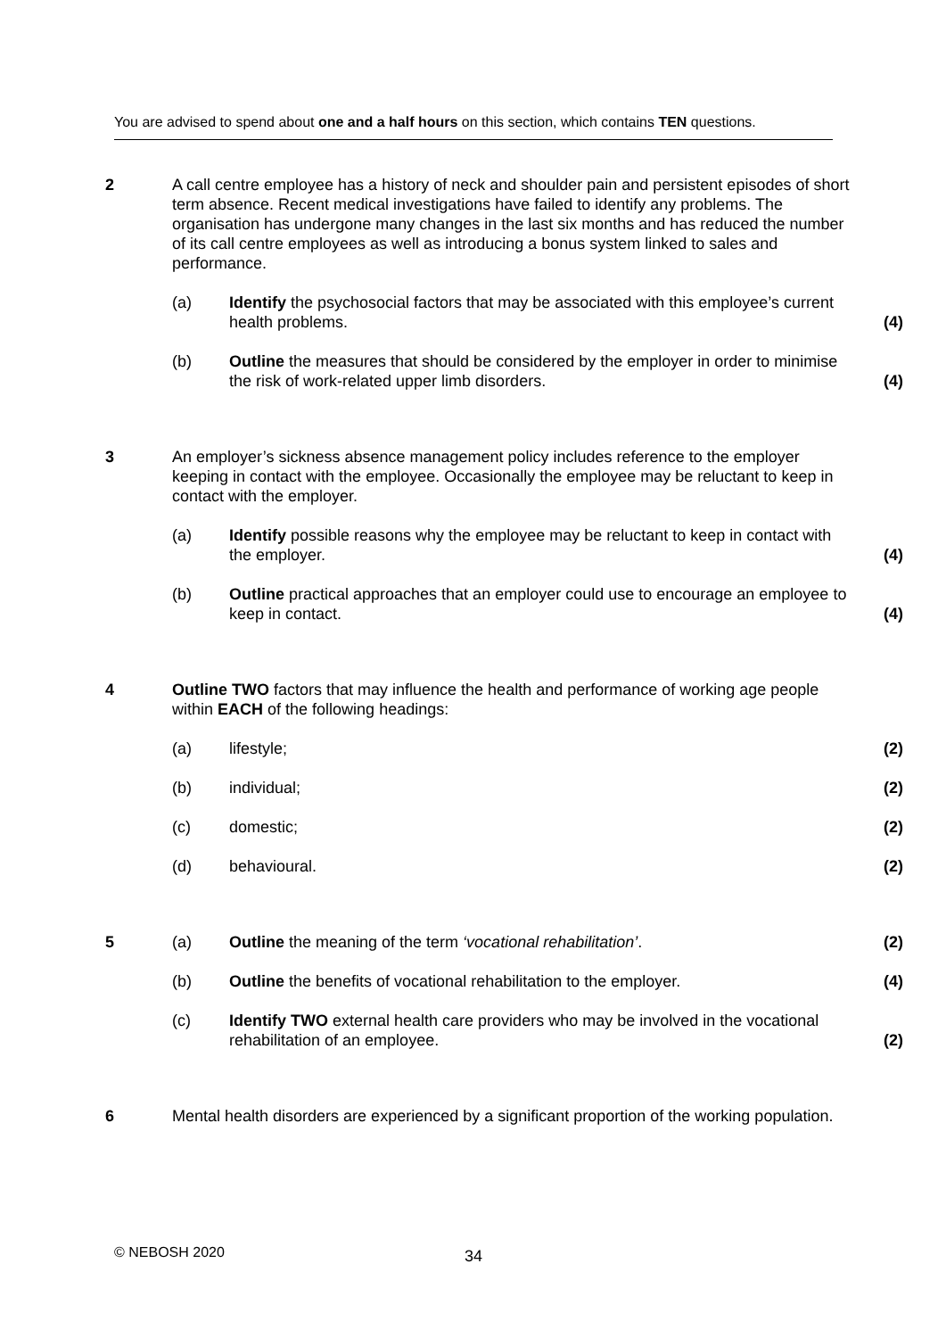You are advised to spend about one and a half hours on this section, which contains TEN questions.
2
A call centre employee has a history of neck and shoulder pain and persistent episodes of short term absence. Recent medical investigations have failed to identify any problems. The organisation has undergone many changes in the last six months and has reduced the number of its call centre employees as well as introducing a bonus system linked to sales and performance.
(a)
Identify the psychosocial factors that may be associated with this employee’s current health problems.
(4)
(b)
Outline the measures that should be considered by the employer in order to minimise the risk of work-related upper limb disorders.
(4)
3
An employer’s sickness absence management policy includes reference to the employer keeping in contact with the employee. Occasionally the employee may be reluctant to keep in contact with the employer.
(a)
Identify possible reasons why the employee may be reluctant to keep in contact with the employer.
(4)
(b)
Outline practical approaches that an employer could use to encourage an employee to keep in contact.
(4)
4
Outline TWO factors that may influence the health and performance of working age people within EACH of the following headings:
(a)
lifestyle;
(2)
(b)
individual;
(2)
(c)
domestic;
(2)
(d)
behavioural.
(2)
5
(a)
Outline the meaning of the term ‘vocational rehabilitation’.
(2)
(b)
Outline the benefits of vocational rehabilitation to the employer.
(4)
(c)
Identify TWO external health care providers who may be involved in the vocational rehabilitation of an employee.
(2)
6
Mental health disorders are experienced by a significant proportion of the working population.
© NEBOSH 2020 34